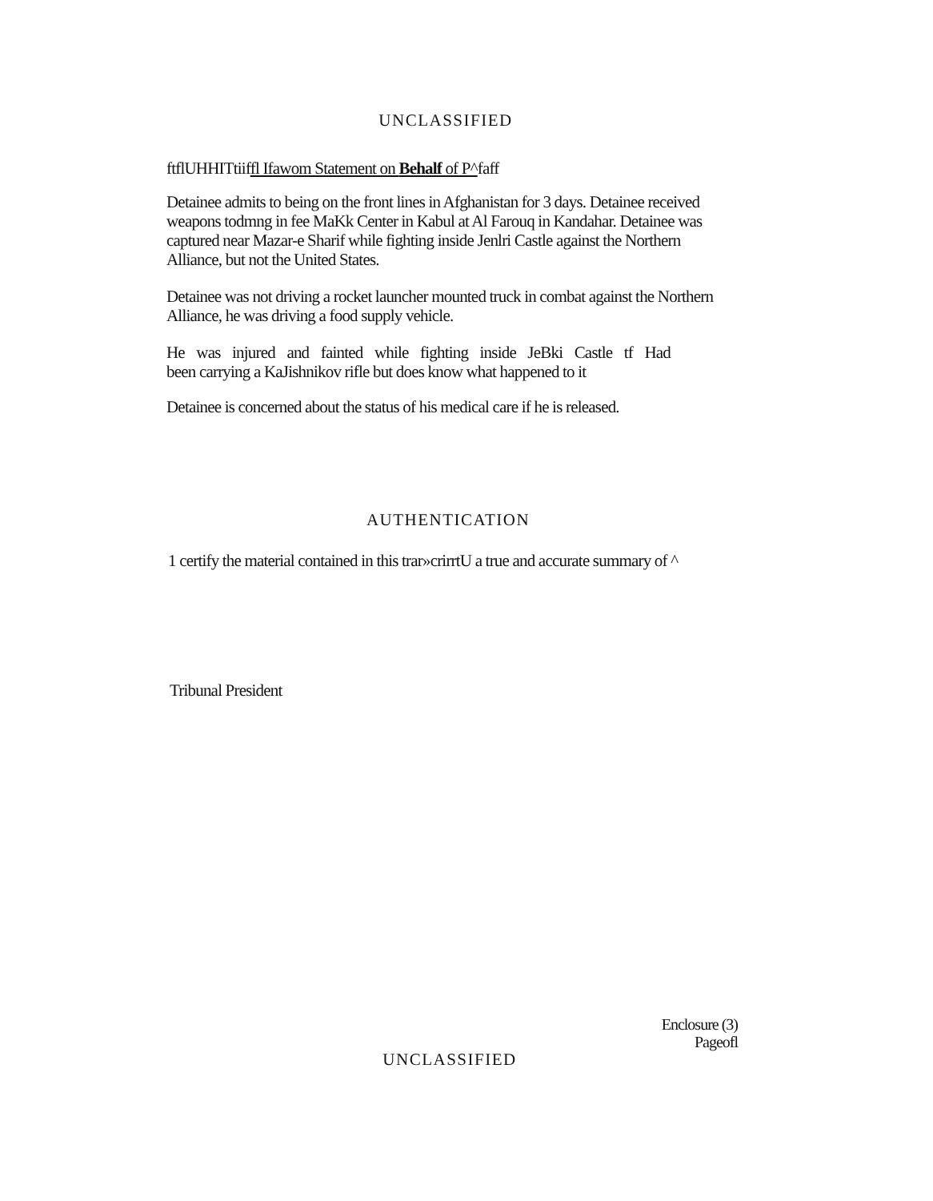UNCLASSIFIED
ftflUHHITtiiffl Ifawom Statement on Behalf of P^faff
Detainee admits to being on the front lines in Afghanistan for 3 days. Detainee received weapons todmng in fee MaKk Center in Kabul at Al Farouq in Kandahar. Detainee was captured near Mazar-e Sharif while fighting inside Jenlri Castle against the Northern Alliance, but not the United States.
Detainee was not driving a rocket launcher mounted truck in combat against the Northern Alliance, he was driving a food supply vehicle.
He was injured and fainted while fighting inside JeBki Castle tf Had
been carrying a KaJishnikov rifle but does know what happened to it
Detainee is concerned about the status of his medical care if he is released.
AUTHENTICATION
1 certify the material contained in this trar»crirrtU a true and accurate summary of ^
Tribunal President
Enclosure (3)
Pageofl
UNCLASSIFIED